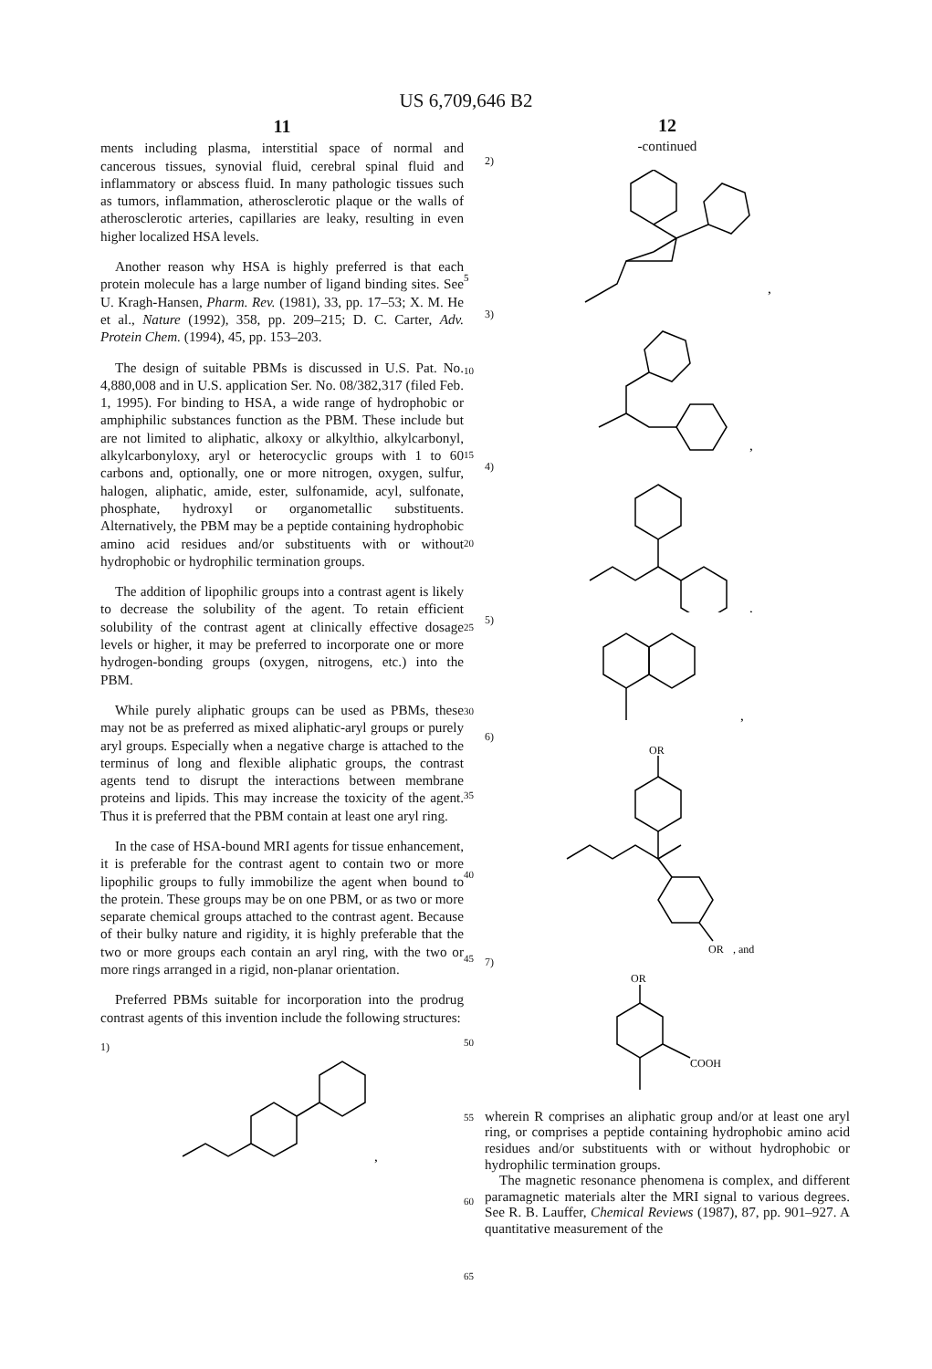US 6,709,646 B2
11
ments including plasma, interstitial space of normal and cancerous tissues, synovial fluid, cerebral spinal fluid and inflammatory or abscess fluid. In many pathologic tissues such as tumors, inflammation, atherosclerotic plaque or the walls of atherosclerotic arteries, capillaries are leaky, resulting in even higher localized HSA levels.
Another reason why HSA is highly preferred is that each protein molecule has a large number of ligand binding sites. See U. Kragh-Hansen, Pharm. Rev. (1981), 33, pp. 17–53; X. M. He et al., Nature (1992), 358, pp. 209–215; D. C. Carter, Adv. Protein Chem. (1994), 45, pp. 153–203.
The design of suitable PBMs is discussed in U.S. Pat. No. 4,880,008 and in U.S. application Ser. No. 08/382,317 (filed Feb. 1, 1995). For binding to HSA, a wide range of hydrophobic or amphiphilic substances function as the PBM. These include but are not limited to aliphatic, alkoxy or alkylthio, alkylcarbonyl, alkylcarbonyloxy, aryl or heterocyclic groups with 1 to 60 carbons and, optionally, one or more nitrogen, oxygen, sulfur, halogen, aliphatic, amide, ester, sulfonamide, acyl, sulfonate, phosphate, hydroxyl or organometallic substituents. Alternatively, the PBM may be a peptide containing hydrophobic amino acid residues and/or substituents with or without hydrophobic or hydrophilic termination groups.
The addition of lipophilic groups into a contrast agent is likely to decrease the solubility of the agent. To retain efficient solubility of the contrast agent at clinically effective dosage levels or higher, it may be preferred to incorporate one or more hydrogen-bonding groups (oxygen, nitrogens, etc.) into the PBM.
While purely aliphatic groups can be used as PBMs, these may not be as preferred as mixed aliphatic-aryl groups or purely aryl groups. Especially when a negative charge is attached to the terminus of long and flexible aliphatic groups, the contrast agents tend to disrupt the interactions between membrane proteins and lipids. This may increase the toxicity of the agent. Thus it is preferred that the PBM contain at least one aryl ring.
In the case of HSA-bound MRI agents for tissue enhancement, it is preferable for the contrast agent to contain two or more lipophilic groups to fully immobilize the agent when bound to the protein. These groups may be on one PBM, or as two or more separate chemical groups attached to the contrast agent. Because of their bulky nature and rigidity, it is highly preferable that the two or more groups each contain an aryl ring, with the two or more rings arranged in a rigid, non-planar orientation.
Preferred PBMs suitable for incorporation into the prodrug contrast agents of this invention include the following structures:
1)
,
5
10
15
20
25
30
35
40
45
50
55
60
65
12
-continued
2)
,
3)
,
4)
,
5)
,
6)
OR
OR
, and
7)
OR
COOH
wherein R comprises an aliphatic group and/or at least one aryl ring, or comprises a peptide containing hydrophobic amino acid residues and/or substituents with or without hydrophobic or hydrophilic termination groups.
The magnetic resonance phenomena is complex, and different paramagnetic materials alter the MRI signal to various degrees. See R. B. Lauffer, Chemical Reviews (1987), 87, pp. 901–927. A quantitative measurement of the